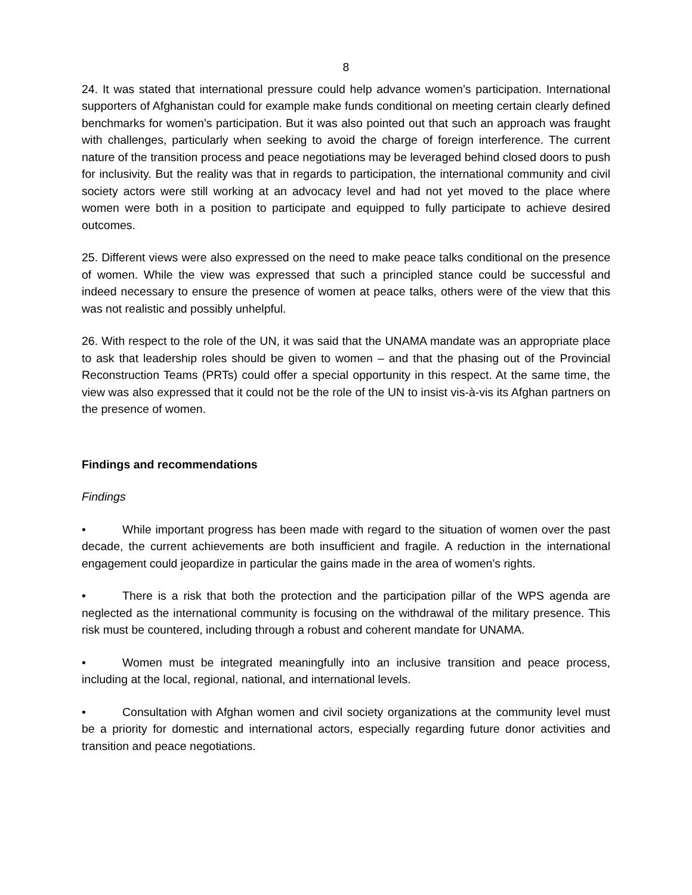8
24. It was stated that international pressure could help advance women’s participation. International supporters of Afghanistan could for example make funds conditional on meeting certain clearly defined benchmarks for women’s participation. But it was also pointed out that such an approach was fraught with challenges, particularly when seeking to avoid the charge of foreign interference. The current nature of the transition process and peace negotiations may be leveraged behind closed doors to push for inclusivity. But the reality was that in regards to participation, the international community and civil society actors were still working at an advocacy level and had not yet moved to the place where women were both in a position to participate and equipped to fully participate to achieve desired outcomes.
25. Different views were also expressed on the need to make peace talks conditional on the presence of women. While the view was expressed that such a principled stance could be successful and indeed necessary to ensure the presence of women at peace talks, others were of the view that this was not realistic and possibly unhelpful.
26. With respect to the role of the UN, it was said that the UNAMA mandate was an appropriate place to ask that leadership roles should be given to women – and that the phasing out of the Provincial Reconstruction Teams (PRTs) could offer a special opportunity in this respect. At the same time, the view was also expressed that it could not be the role of the UN to insist vis-à-vis its Afghan partners on the presence of women.
Findings and recommendations
Findings
• While important progress has been made with regard to the situation of women over the past decade, the current achievements are both insufficient and fragile. A reduction in the international engagement could jeopardize in particular the gains made in the area of women’s rights.
• There is a risk that both the protection and the participation pillar of the WPS agenda are neglected as the international community is focusing on the withdrawal of the military presence. This risk must be countered, including through a robust and coherent mandate for UNAMA.
• Women must be integrated meaningfully into an inclusive transition and peace process, including at the local, regional, national, and international levels.
• Consultation with Afghan women and civil society organizations at the community level must be a priority for domestic and international actors, especially regarding future donor activities and transition and peace negotiations.